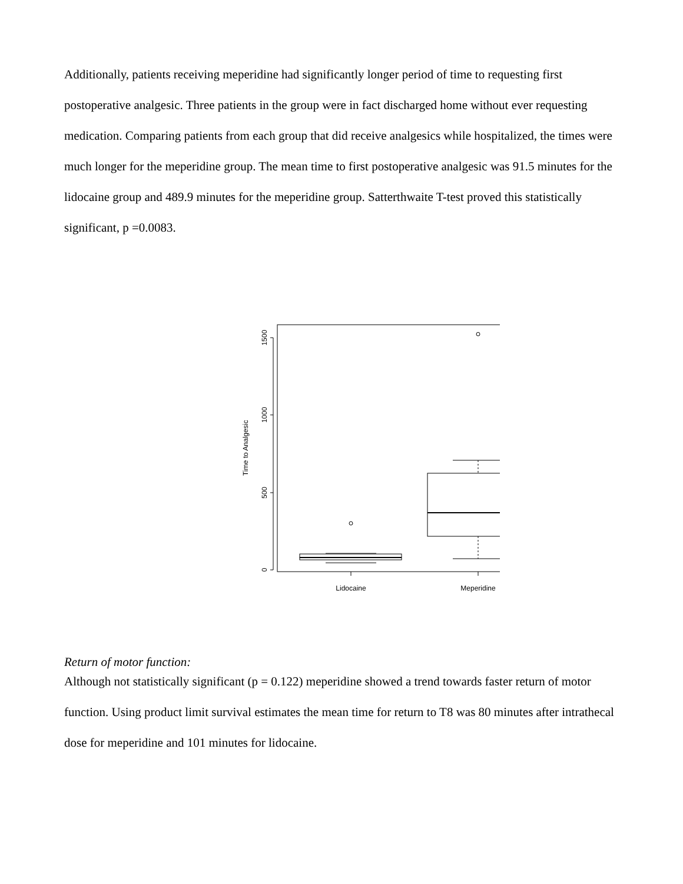Additionally, patients receiving meperidine had significantly longer period of time to requesting first postoperative analgesic. Three patients in the group were in fact discharged home without ever requesting medication. Comparing patients from each group that did receive analgesics while hospitalized, the times were much longer for the meperidine group. The mean time to first postoperative analgesic was 91.5 minutes for the lidocaine group and 489.9 minutes for the meperidine group. Satterthwaite T-test proved this statistically significant, p =0.0083.
0
500
1000
1500
Time to Analgesic
Lidocaine
Meperidine
Return of motor function:
Although not statistically significant (p = 0.122) meperidine showed a trend towards faster return of motor function. Using product limit survival estimates the mean time for return to T8 was 80 minutes after intrathecal dose for meperidine and 101 minutes for lidocaine.